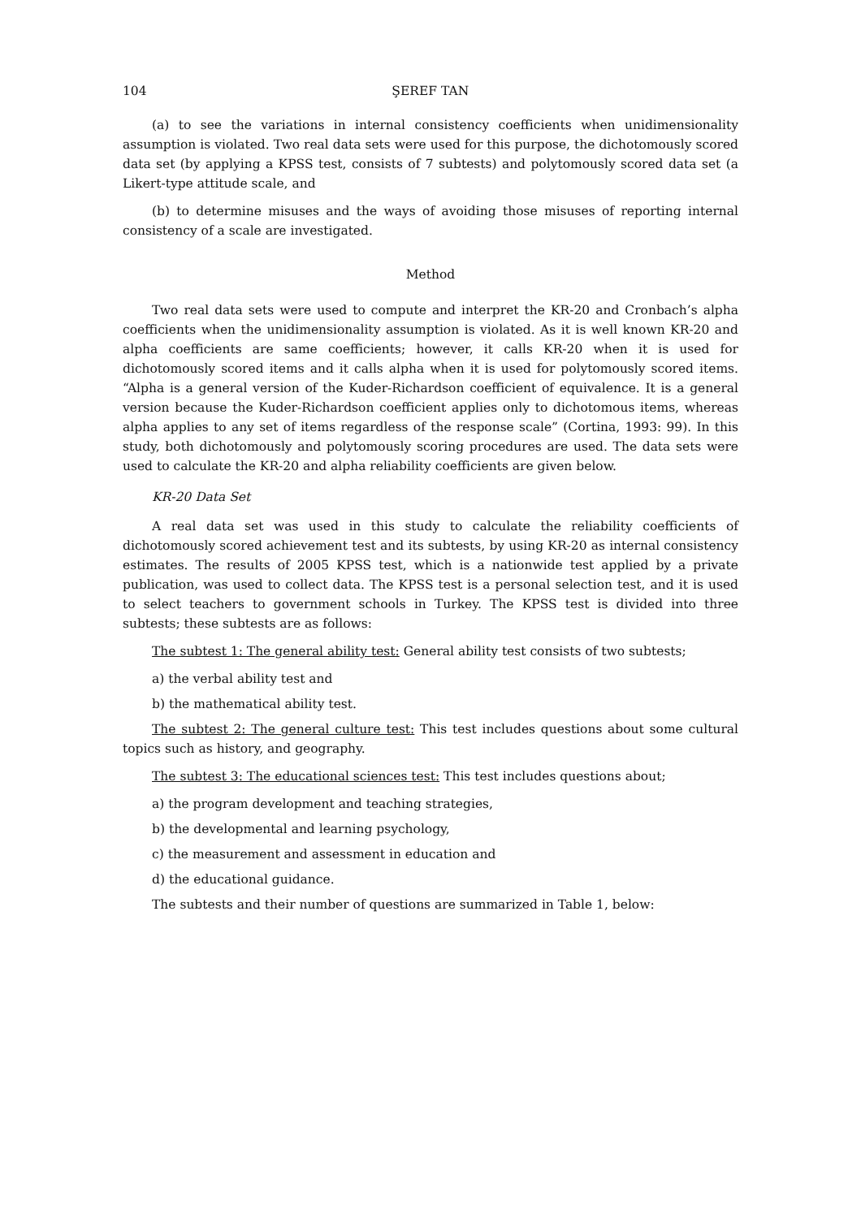104 ŞEREF TAN
(a) to see the variations in internal consistency coefficients when unidimensionality assumption is violated. Two real data sets were used for this purpose, the dichotomously scored data set (by applying a KPSS test, consists of 7 subtests) and polytomously scored data set (a Likert-type attitude scale, and
(b) to determine misuses and the ways of avoiding those misuses of reporting internal consistency of a scale are investigated.
Method
Two real data sets were used to compute and interpret the KR-20 and Cronbach’s alpha coefficients when the unidimensionality assumption is violated. As it is well known KR-20 and alpha coefficients are same coefficients; however, it calls KR-20 when it is used for dichotomously scored items and it calls alpha when it is used for polytomously scored items. “Alpha is a general version of the Kuder-Richardson coefficient of equivalence. It is a general version because the Kuder-Richardson coefficient applies only to dichotomous items, whereas alpha applies to any set of items regardless of the response scale” (Cortina, 1993: 99). In this study, both dichotomously and polytomously scoring procedures are used. The data sets were used to calculate the KR-20 and alpha reliability coefficients are given below.
KR-20 Data Set
A real data set was used in this study to calculate the reliability coefficients of dichotomously scored achievement test and its subtests, by using KR-20 as internal consistency estimates. The results of 2005 KPSS test, which is a nationwide test applied by a private publication, was used to collect data. The KPSS test is a personal selection test, and it is used to select teachers to government schools in Turkey. The KPSS test is divided into three subtests; these subtests are as follows:
The subtest 1: The general ability test: General ability test consists of two subtests;
a) the verbal ability test and
b) the mathematical ability test.
The subtest 2: The general culture test: This test includes questions about some cultural topics such as history, and geography.
The subtest 3: The educational sciences test: This test includes questions about;
a) the program development and teaching strategies,
b) the developmental and learning psychology,
c) the measurement and assessment in education and
d) the educational guidance.
The subtests and their number of questions are summarized in Table 1, below: